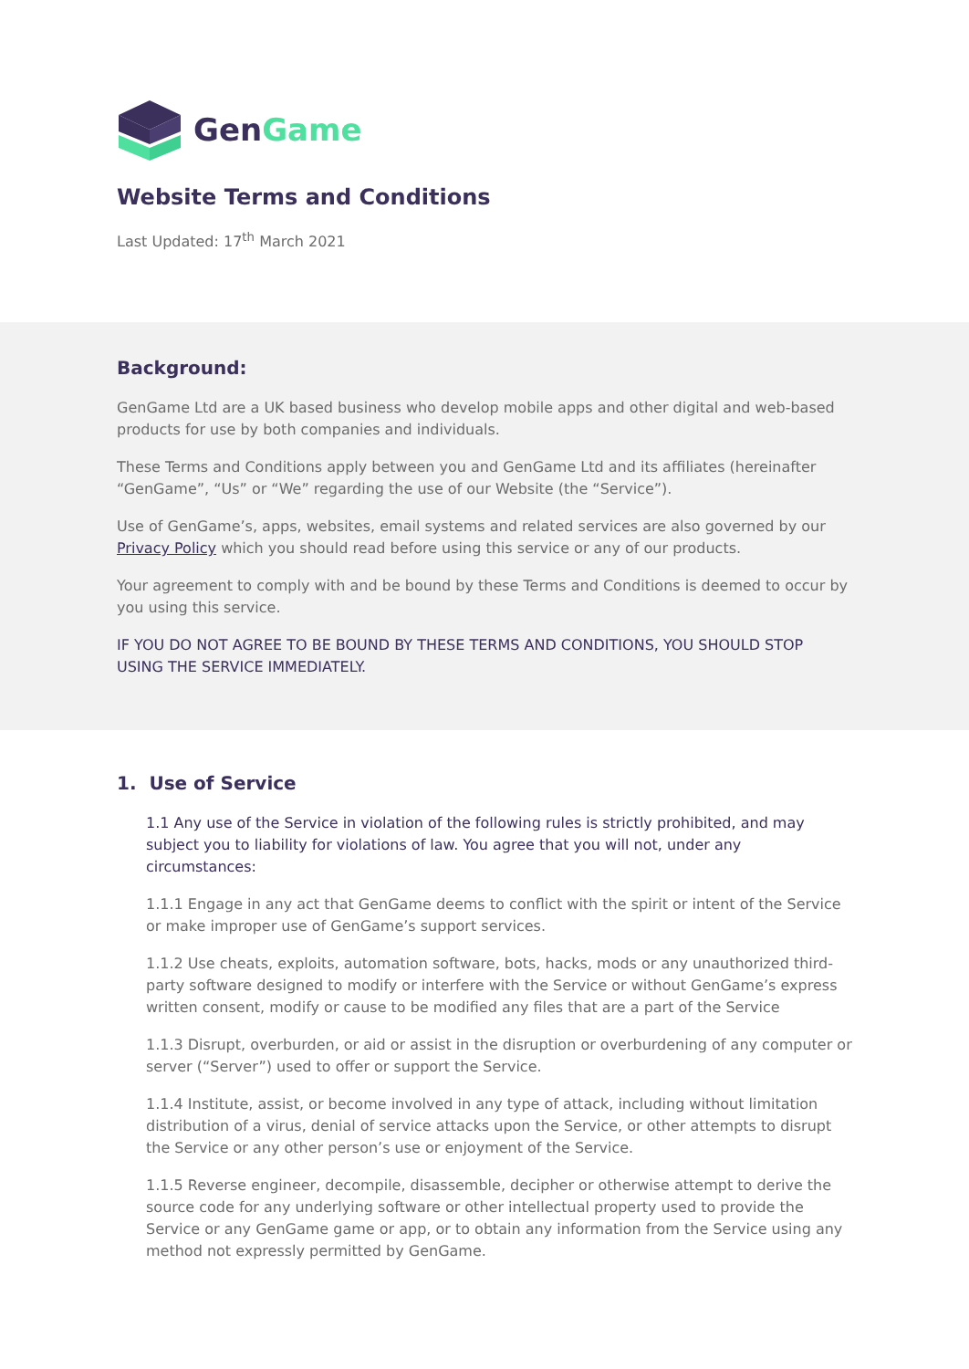GenGame
Website Terms and Conditions
Last Updated: 17<sup>th</sup> March 2021
Background:
GenGame Ltd are a UK based business who develop mobile apps and other digital and web-based products for use by both companies and individuals.
These Terms and Conditions apply between you and GenGame Ltd and its affiliates (hereinafter “GenGame”, “Us” or “We” regarding the use of our Website (the “Service”).
Use of GenGame’s, apps, websites, email systems and related services are also governed by our Privacy Policy which you should read before using this service or any of our products.
Your agreement to comply with and be bound by these Terms and Conditions is deemed to occur by you using this service.
IF YOU DO NOT AGREE TO BE BOUND BY THESE TERMS AND CONDITIONS, YOU SHOULD STOP USING THE SERVICE IMMEDIATELY.
1. Use of Service
1.1 Any use of the Service in violation of the following rules is strictly prohibited, and may subject you to liability for violations of law. You agree that you will not, under any circumstances:
1.1.1 Engage in any act that GenGame deems to conflict with the spirit or intent of the Service or make improper use of GenGame’s support services.
1.1.2 Use cheats, exploits, automation software, bots, hacks, mods or any unauthorized third-party software designed to modify or interfere with the Service or without GenGame’s express written consent, modify or cause to be modified any files that are a part of the Service
1.1.3 Disrupt, overburden, or aid or assist in the disruption or overburdening of any computer or server (“Server”) used to offer or support the Service.
1.1.4 Institute, assist, or become involved in any type of attack, including without limitation distribution of a virus, denial of service attacks upon the Service, or other attempts to disrupt the Service or any other person’s use or enjoyment of the Service.
1.1.5 Reverse engineer, decompile, disassemble, decipher or otherwise attempt to derive the source code for any underlying software or other intellectual property used to provide the Service or any GenGame game or app, or to obtain any information from the Service using any method not expressly permitted by GenGame.